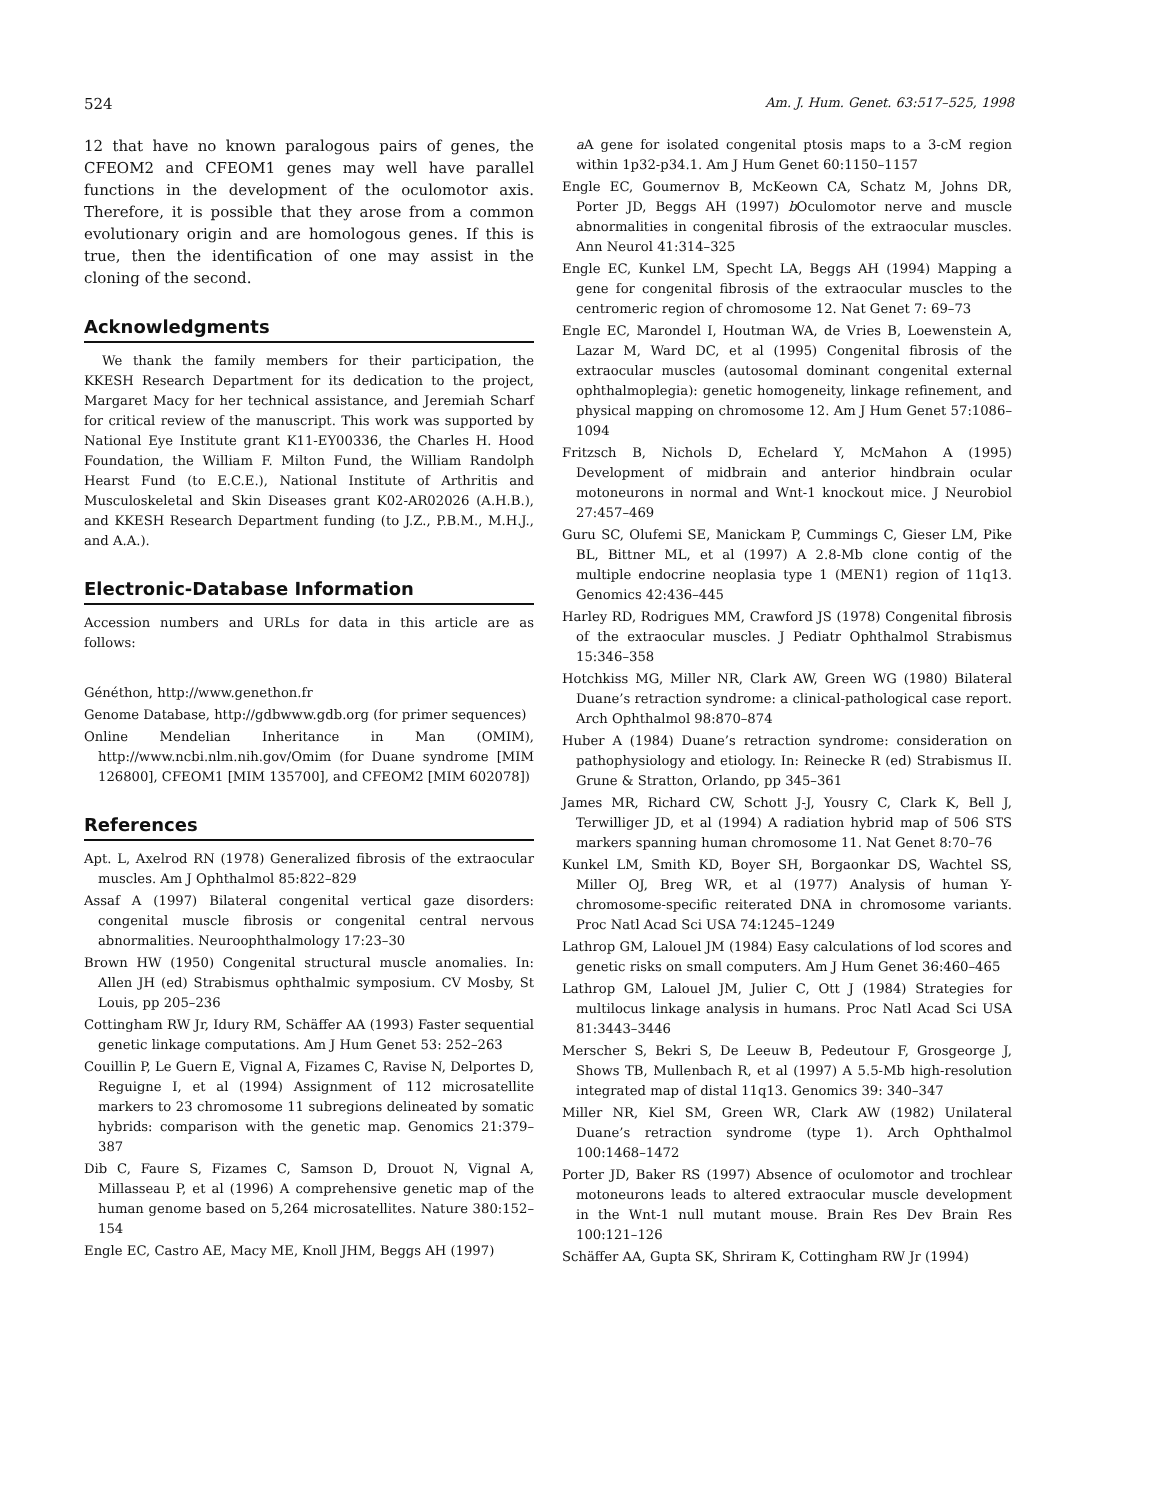524 Am. J. Hum. Genet. 63:517–525, 1998
12 that have no known paralogous pairs of genes, the CFEOM2 and CFEOM1 genes may well have parallel functions in the development of the oculomotor axis. Therefore, it is possible that they arose from a common evolutionary origin and are homologous genes. If this is true, then the identification of one may assist in the cloning of the second.
Acknowledgments
We thank the family members for their participation, the KKESH Research Department for its dedication to the project, Margaret Macy for her technical assistance, and Jeremiah Scharf for critical review of the manuscript. This work was supported by National Eye Institute grant K11-EY00336, the Charles H. Hood Foundation, the William F. Milton Fund, the William Randolph Hearst Fund (to E.C.E.), National Institute of Arthritis and Musculoskeletal and Skin Diseases grant K02-AR02026 (A.H.B.), and KKESH Research Department funding (to J.Z., P.B.M., M.H.J., and A.A.).
Electronic-Database Information
Accession numbers and URLs for data in this article are as follows:
Généthon, http://www.genethon.fr
Genome Database, http://gdbwww.gdb.org (for primer sequences)
Online Mendelian Inheritance in Man (OMIM), http://www.ncbi.nlm.nih.gov/Omim (for Duane syndrome [MIM 126800], CFEOM1 [MIM 135700], and CFEOM2 [MIM 602078])
References
Apt. L, Axelrod RN (1978) Generalized fibrosis of the extraocular muscles. Am J Ophthalmol 85:822–829
Assaf A (1997) Bilateral congenital vertical gaze disorders: congenital muscle fibrosis or congenital central nervous abnormalities. Neuroophthalmology 17:23–30
Brown HW (1950) Congenital structural muscle anomalies. In: Allen JH (ed) Strabismus ophthalmic symposium. CV Mosby, St Louis, pp 205–236
Cottingham RW Jr, Idury RM, Schäffer AA (1993) Faster sequential genetic linkage computations. Am J Hum Genet 53: 252–263
Couillin P, Le Guern E, Vignal A, Fizames C, Ravise N, Delportes D, Reguigne I, et al (1994) Assignment of 112 microsatellite markers to 23 chromosome 11 subregions delineated by somatic hybrids: comparison with the genetic map. Genomics 21:379–387
Dib C, Faure S, Fizames C, Samson D, Drouot N, Vignal A, Millasseau P, et al (1996) A comprehensive genetic map of the human genome based on 5,264 microsatellites. Nature 380:152–154
Engle EC, Castro AE, Macy ME, Knoll JHM, Beggs AH (1997)
a A gene for isolated congenital ptosis maps to a 3-cM region within 1p32-p34.1. Am J Hum Genet 60:1150–1157
Engle EC, Goumernov B, McKeown CA, Schatz M, Johns DR, Porter JD, Beggs AH (1997) b Oculomotor nerve and muscle abnormalities in congenital fibrosis of the extraocular muscles. Ann Neurol 41:314–325
Engle EC, Kunkel LM, Specht LA, Beggs AH (1994) Mapping a gene for congenital fibrosis of the extraocular muscles to the centromeric region of chromosome 12. Nat Genet 7: 69–73
Engle EC, Marondel I, Houtman WA, de Vries B, Loewenstein A, Lazar M, Ward DC, et al (1995) Congenital fibrosis of the extraocular muscles (autosomal dominant congenital external ophthalmoplegia): genetic homogeneity, linkage refinement, and physical mapping on chromosome 12. Am J Hum Genet 57:1086–1094
Fritzsch B, Nichols D, Echelard Y, McMahon A (1995) Development of midbrain and anterior hindbrain ocular motoneurons in normal and Wnt-1 knockout mice. J Neurobiol 27:457–469
Guru SC, Olufemi SE, Manickam P, Cummings C, Gieser LM, Pike BL, Bittner ML, et al (1997) A 2.8-Mb clone contig of the multiple endocrine neoplasia type 1 (MEN1) region of 11q13. Genomics 42:436–445
Harley RD, Rodrigues MM, Crawford JS (1978) Congenital fibrosis of the extraocular muscles. J Pediatr Ophthalmol Strabismus 15:346–358
Hotchkiss MG, Miller NR, Clark AW, Green WG (1980) Bilateral Duane’s retraction syndrome: a clinical-pathological case report. Arch Ophthalmol 98:870–874
Huber A (1984) Duane’s retraction syndrome: consideration on pathophysiology and etiology. In: Reinecke R (ed) Strabismus II. Grune & Stratton, Orlando, pp 345–361
James MR, Richard CW, Schott J-J, Yousry C, Clark K, Bell J, Terwilliger JD, et al (1994) A radiation hybrid map of 506 STS markers spanning human chromosome 11. Nat Genet 8:70–76
Kunkel LM, Smith KD, Boyer SH, Borgaonkar DS, Wachtel SS, Miller OJ, Breg WR, et al (1977) Analysis of human Y-chromosome-specific reiterated DNA in chromosome variants. Proc Natl Acad Sci USA 74:1245–1249
Lathrop GM, Lalouel JM (1984) Easy calculations of lod scores and genetic risks on small computers. Am J Hum Genet 36:460–465
Lathrop GM, Lalouel JM, Julier C, Ott J (1984) Strategies for multilocus linkage analysis in humans. Proc Natl Acad Sci USA 81:3443–3446
Merscher S, Bekri S, De Leeuw B, Pedeutour F, Grosgeorge J, Shows TB, Mullenbach R, et al (1997) A 5.5-Mb high-resolution integrated map of distal 11q13. Genomics 39: 340–347
Miller NR, Kiel SM, Green WR, Clark AW (1982) Unilateral Duane’s retraction syndrome (type 1). Arch Ophthalmol 100:1468–1472
Porter JD, Baker RS (1997) Absence of oculomotor and trochlear motoneurons leads to altered extraocular muscle development in the Wnt-1 null mutant mouse. Brain Res Dev Brain Res 100:121–126
Schäffer AA, Gupta SK, Shriram K, Cottingham RW Jr (1994)